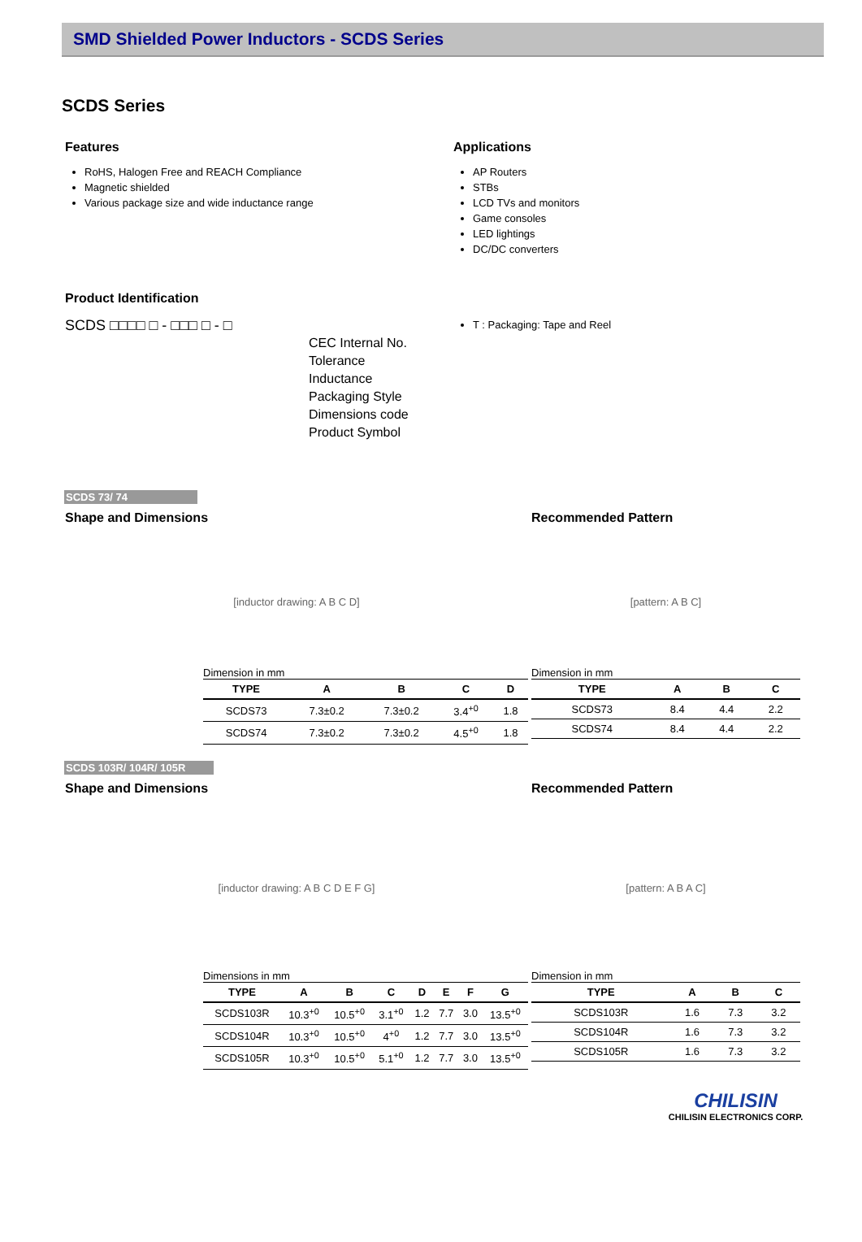SMD Shielded Power Inductors - SCDS Series
SCDS Series
Features
RoHS, Halogen Free and REACH Compliance
Magnetic shielded
Various package size and wide inductance range
Applications
AP Routers
STBs
LCD TVs and monitors
Game consoles
LED lightings
DC/DC converters
Product Identification
SCDS □□□□ □ - □□□ □ - □
CEC Internal No.
Tolerance
Inductance
Packaging Style
Dimensions code
Product Symbol
T : Packaging: Tape and Reel
SCDS 73/ 74
Shape and Dimensions
[inductor drawing: A B C D]
Dimension in mm
| TYPE | A | B | C | D |
| --- | --- | --- | --- | --- |
| SCDS73 | 7.3±0.2 | 7.3±0.2 | 3.4<sup>+0</sup> | 1.8 |
| SCDS74 | 7.3±0.2 | 7.3±0.2 | 4.5<sup>+0</sup> | 1.8 |
Recommended Pattern
[pattern: A B C]
Dimension in mm
| TYPE | A | B | C |
| --- | --- | --- | --- |
| SCDS73 | 8.4 | 4.4 | 2.2 |
| SCDS74 | 8.4 | 4.4 | 2.2 |
SCDS 103R/ 104R/ 105R
Shape and Dimensions
[inductor drawing: A B C D E F G]
Dimensions in mm
| TYPE | A | B | C | D | E | F | G |
| --- | --- | --- | --- | --- | --- | --- | --- |
| SCDS103R | 10.3<sup>+0</sup> | 10.5<sup>+0</sup> | 3.1<sup>+0</sup> | 1.2 | 7.7 | 3.0 | 13.5<sup>+0</sup> |
| SCDS104R | 10.3<sup>+0</sup> | 10.5<sup>+0</sup> | 4<sup>+0</sup> | 1.2 | 7.7 | 3.0 | 13.5<sup>+0</sup> |
| SCDS105R | 10.3<sup>+0</sup> | 10.5<sup>+0</sup> | 5.1<sup>+0</sup> | 1.2 | 7.7 | 3.0 | 13.5<sup>+0</sup> |
Recommended Pattern
[pattern: A B A C]
Dimension in mm
| TYPE | A | B | C |
| --- | --- | --- | --- |
| SCDS103R | 1.6 | 7.3 | 3.2 |
| SCDS104R | 1.6 | 7.3 | 3.2 |
| SCDS105R | 1.6 | 7.3 | 3.2 |
CHILISIN
CHILISIN ELECTRONICS CORP.